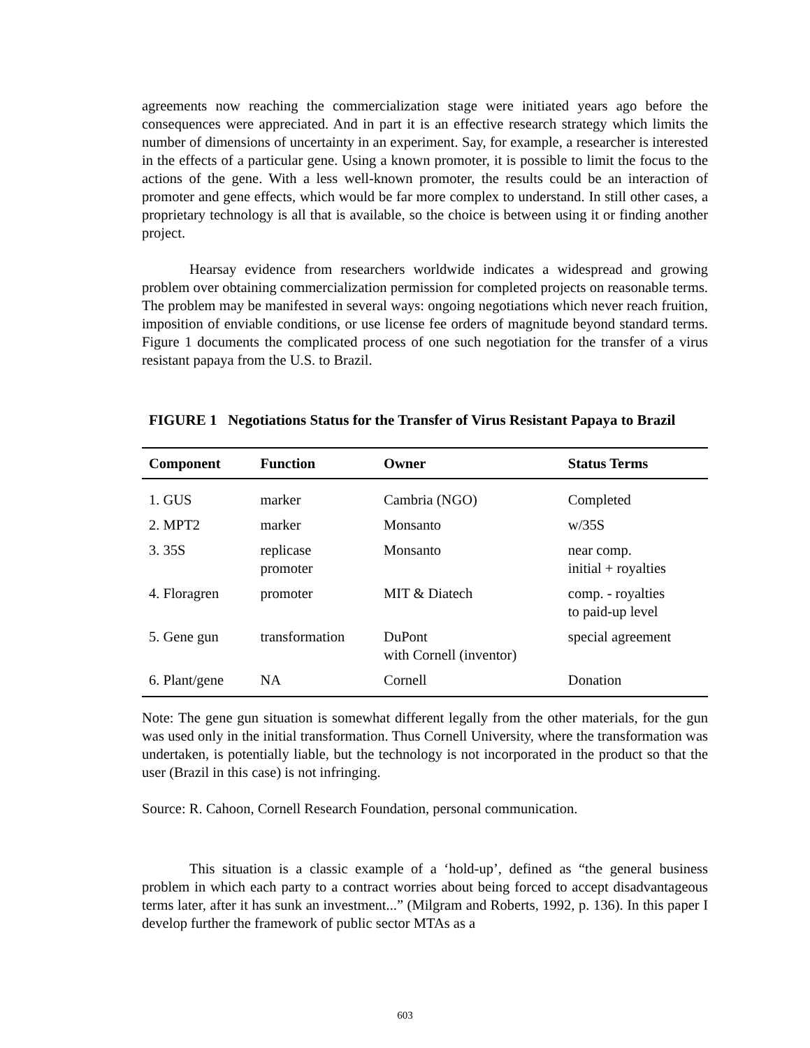agreements now reaching the commercialization stage were initiated years ago before the consequences were appreciated. And in part it is an effective research strategy which limits the number of dimensions of uncertainty in an experiment. Say, for example, a researcher is interested in the effects of a particular gene. Using a known promoter, it is possible to limit the focus to the actions of the gene. With a less well-known promoter, the results could be an interaction of promoter and gene effects, which would be far more complex to understand. In still other cases, a proprietary technology is all that is available, so the choice is between using it or finding another project.
Hearsay evidence from researchers worldwide indicates a widespread and growing problem over obtaining commercialization permission for completed projects on reasonable terms. The problem may be manifested in several ways: ongoing negotiations which never reach fruition, imposition of enviable conditions, or use license fee orders of magnitude beyond standard terms. Figure 1 documents the complicated process of one such negotiation for the transfer of a virus resistant papaya from the U.S. to Brazil.
FIGURE 1 Negotiations Status for the Transfer of Virus Resistant Papaya to Brazil
| Component | Function | Owner | Status Terms |
| --- | --- | --- | --- |
| 1. GUS | marker | Cambria (NGO) | Completed |
| 2. MPT2 | marker | Monsanto | w/35S |
| 3. 35S | replicase promoter | Monsanto | near comp. initial + royalties |
| 4. Floragren | promoter | MIT & Diatech | comp. - royalties to paid-up level |
| 5. Gene gun | transformation | DuPont with Cornell (inventor) | special agreement |
| 6. Plant/gene | NA | Cornell | Donation |
Note: The gene gun situation is somewhat different legally from the other materials, for the gun was used only in the initial transformation. Thus Cornell University, where the transformation was undertaken, is potentially liable, but the technology is not incorporated in the product so that the user (Brazil in this case) is not infringing.
Source: R. Cahoon, Cornell Research Foundation, personal communication.
This situation is a classic example of a ‘hold-up’, defined as “the general business problem in which each party to a contract worries about being forced to accept disadvantageous terms later, after it has sunk an investment...” (Milgram and Roberts, 1992, p. 136). In this paper I develop further the framework of public sector MTAs as a
603